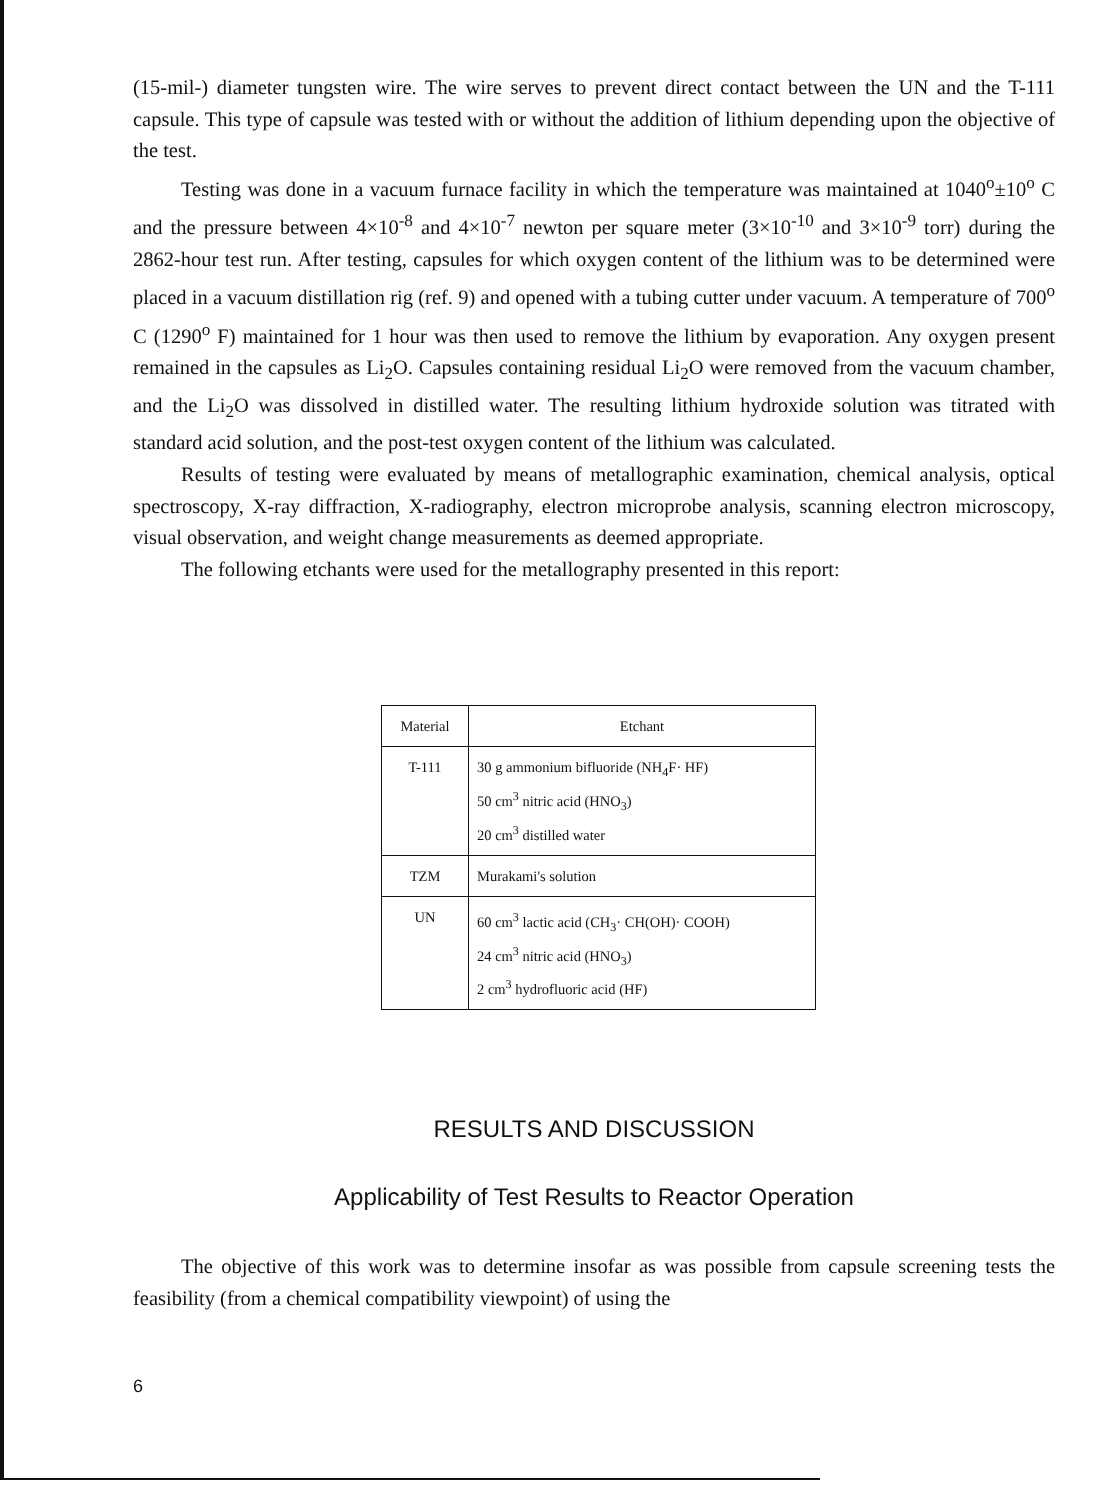(15-mil-) diameter tungsten wire. The wire serves to prevent direct contact between the UN and the T-111 capsule. This type of capsule was tested with or without the addition of lithium depending upon the objective of the test.
Testing was done in a vacuum furnace facility in which the temperature was maintained at 1040<sup>o</sup>±10<sup>o</sup> C and the pressure between 4×10<sup>-8</sup> and 4×10<sup>-7</sup> newton per square meter (3×10<sup>-10</sup> and 3×10<sup>-9</sup> torr) during the 2862-hour test run. After testing, capsules for which oxygen content of the lithium was to be determined were placed in a vacuum distillation rig (ref. 9) and opened with a tubing cutter under vacuum. A temperature of 700<sup>o</sup> C (1290<sup>o</sup> F) maintained for 1 hour was then used to remove the lithium by evaporation. Any oxygen present remained in the capsules as Li<sub>2</sub>O. Capsules containing residual Li<sub>2</sub>O were removed from the vacuum chamber, and the Li<sub>2</sub>O was dissolved in distilled water. The resulting lithium hydroxide solution was titrated with standard acid solution, and the post-test oxygen content of the lithium was calculated.
Results of testing were evaluated by means of metallographic examination, chemical analysis, optical spectroscopy, X-ray diffraction, X-radiography, electron microprobe analysis, scanning electron microscopy, visual observation, and weight change measurements as deemed appropriate.
The following etchants were used for the metallography presented in this report:
| Material | Etchant |
| --- | --- |
| T-111 | 30 g ammonium bifluoride (NH<sub>4</sub>F· HF) 50 cm<sup>3</sup> nitric acid (HNO<sub>3</sub>) 20 cm<sup>3</sup> distilled water |
| TZM | Murakami's solution |
| UN | 60 cm<sup>3</sup> lactic acid (CH<sub>3</sub>· CH(OH)· COOH) 24 cm<sup>3</sup> nitric acid (HNO<sub>3</sub>) 2 cm<sup>3</sup> hydrofluoric acid (HF) |
RESULTS AND DISCUSSION
Applicability of Test Results to Reactor Operation
The objective of this work was to determine insofar as was possible from capsule screening tests the feasibility (from a chemical compatibility viewpoint) of using the
6